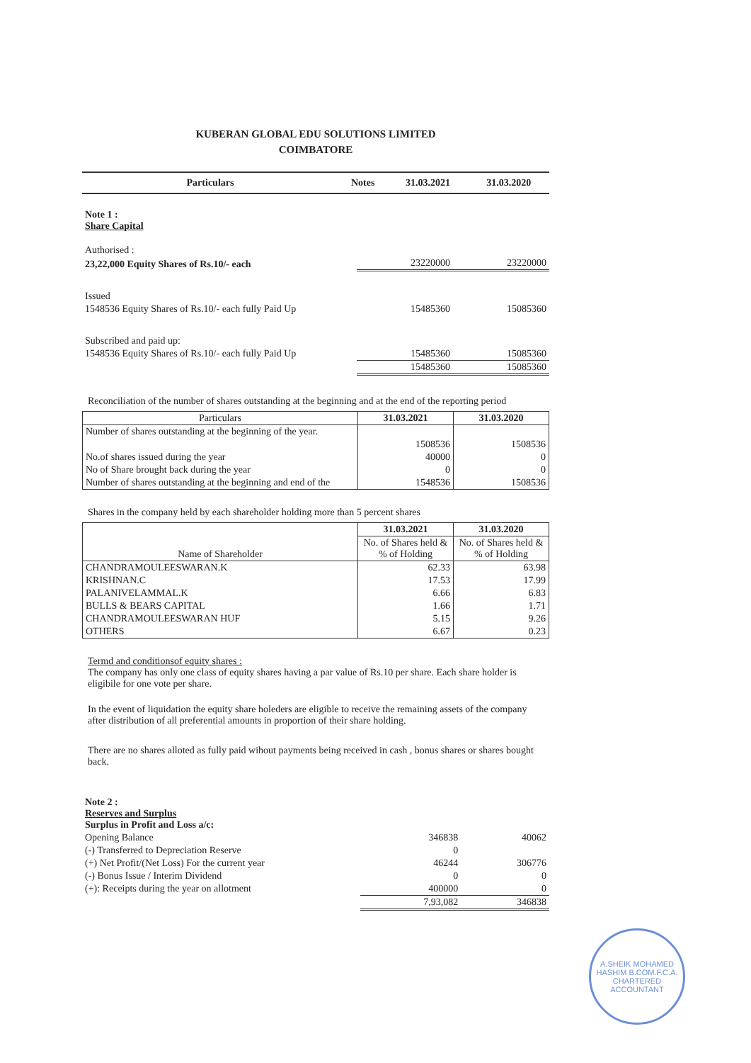KUBERAN GLOBAL EDU SOLUTIONS LIMITED
COIMBATORE
| Particulars | Notes | 31.03.2021 | 31.03.2020 |
| --- | --- | --- | --- |
| Note 1 : Share Capital | | |
| Authorised : | | |
| 23,22,000 Equity Shares of Rs.10/- each | 23220000 | 23220000 |
| Issued | | |
| 1548536 Equity Shares of Rs.10/- each fully Paid Up | 15485360 | 15085360 |
| Subscribed and paid up: | | |
| 1548536 Equity Shares of Rs.10/- each fully Paid Up | 15485360 | 15085360 |
| | 15485360 | 15085360 |
Reconciliation of the number of shares outstanding at the beginning and at the end of the reporting period
| Particulars | 31.03.2021 | 31.03.2020 |
| --- | --- | --- |
| Number of shares outstanding at the beginning of the year. | | |
| | 1508536 | 1508536 |
| No.of shares issued during the year | 40000 | 0 |
| No of Share brought back during the year | 0 | 0 |
| Number of shares outstanding at the beginning and end of the | 1548536 | 1508536 |
Shares in the company held by each shareholder holding more than 5 percent shares
| Name of Shareholder | 31.03.2021 | 31.03.2020 |
| --- | --- | --- |
| | No. of Shares held & % of Holding | No. of Shares held & % of Holding |
| CHANDRAMOULEESWARAN.K | 62.33 | 63.98 |
| KRISHNAN.C | 17.53 | 17.99 |
| PALANIVELAMMAL.K | 6.66 | 6.83 |
| BULLS & BEARS CAPITAL | 1.66 | 1.71 |
| CHANDRAMOULEESWARAN HUF | 5.15 | 9.26 |
| OTHERS | 6.67 | 0.23 |
Termd and conditionsof equity shares :
The company has only one class of equity shares having a par value of Rs.10 per share. Each share holder is eligibile for one vote per share.
In the event of liquidation the equity share holeders are eligible to receive the remaining assets of the company after distribution of all preferential amounts in proportion of their share holding.
There are no shares alloted as fully paid wihout payments being received in cash , bonus shares or shares bought back.
| Note 2 : Reserves and Surplus Surplus in Profit and Loss a/c: | | |
| Opening Balance | 346838 | 40062 |
| (-) Transferred to Depreciation Reserve | 0 | |
| (+) Net Profit/(Net Loss) For the current year | 46244 | 306776 |
| (-) Bonus Issue / Interim Dividend | 0 | 0 |
| (+): Receipts during the year on allotment | 400000 | 0 |
| | 7,93,082 | 346838 |
A.SHEIK MOHAMED HASHIM B.COM.F.C.A.
CHARTERED ACCOUNTANT